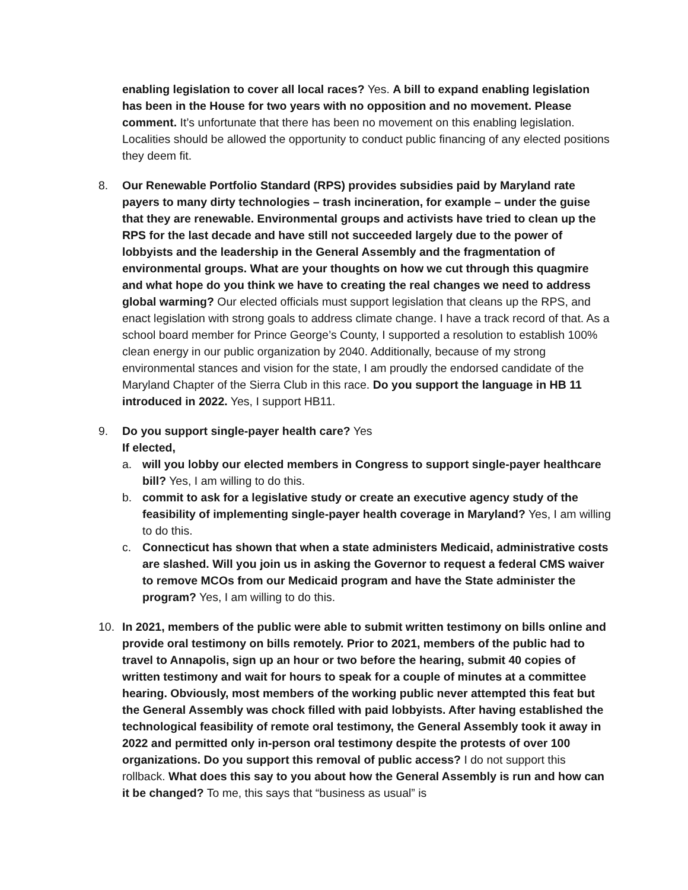enabling legislation to cover all local races? Yes. A bill to expand enabling legislation has been in the House for two years with no opposition and no movement. Please comment. It’s unfortunate that there has been no movement on this enabling legislation. Localities should be allowed the opportunity to conduct public financing of any elected positions they deem fit.
8. Our Renewable Portfolio Standard (RPS) provides subsidies paid by Maryland rate payers to many dirty technologies – trash incineration, for example – under the guise that they are renewable. Environmental groups and activists have tried to clean up the RPS for the last decade and have still not succeeded largely due to the power of lobbyists and the leadership in the General Assembly and the fragmentation of environmental groups. What are your thoughts on how we cut through this quagmire and what hope do you think we have to creating the real changes we need to address global warming? Our elected officials must support legislation that cleans up the RPS, and enact legislation with strong goals to address climate change. I have a track record of that. As a school board member for Prince George’s County, I supported a resolution to establish 100% clean energy in our public organization by 2040. Additionally, because of my strong environmental stances and vision for the state, I am proudly the endorsed candidate of the Maryland Chapter of the Sierra Club in this race. Do you support the language in HB 11 introduced in 2022. Yes, I support HB11.
9. Do you support single-payer health care? Yes
If elected,
a. will you lobby our elected members in Congress to support single-payer healthcare bill? Yes, I am willing to do this.
b. commit to ask for a legislative study or create an executive agency study of the feasibility of implementing single-payer health coverage in Maryland? Yes, I am willing to do this.
c. Connecticut has shown that when a state administers Medicaid, administrative costs are slashed. Will you join us in asking the Governor to request a federal CMS waiver to remove MCOs from our Medicaid program and have the State administer the program? Yes, I am willing to do this.
10. In 2021, members of the public were able to submit written testimony on bills online and provide oral testimony on bills remotely. Prior to 2021, members of the public had to travel to Annapolis, sign up an hour or two before the hearing, submit 40 copies of written testimony and wait for hours to speak for a couple of minutes at a committee hearing. Obviously, most members of the working public never attempted this feat but the General Assembly was chock filled with paid lobbyists. After having established the technological feasibility of remote oral testimony, the General Assembly took it away in 2022 and permitted only in-person oral testimony despite the protests of over 100 organizations. Do you support this removal of public access? I do not support this rollback. What does this say to you about how the General Assembly is run and how can it be changed? To me, this says that “business as usual” is